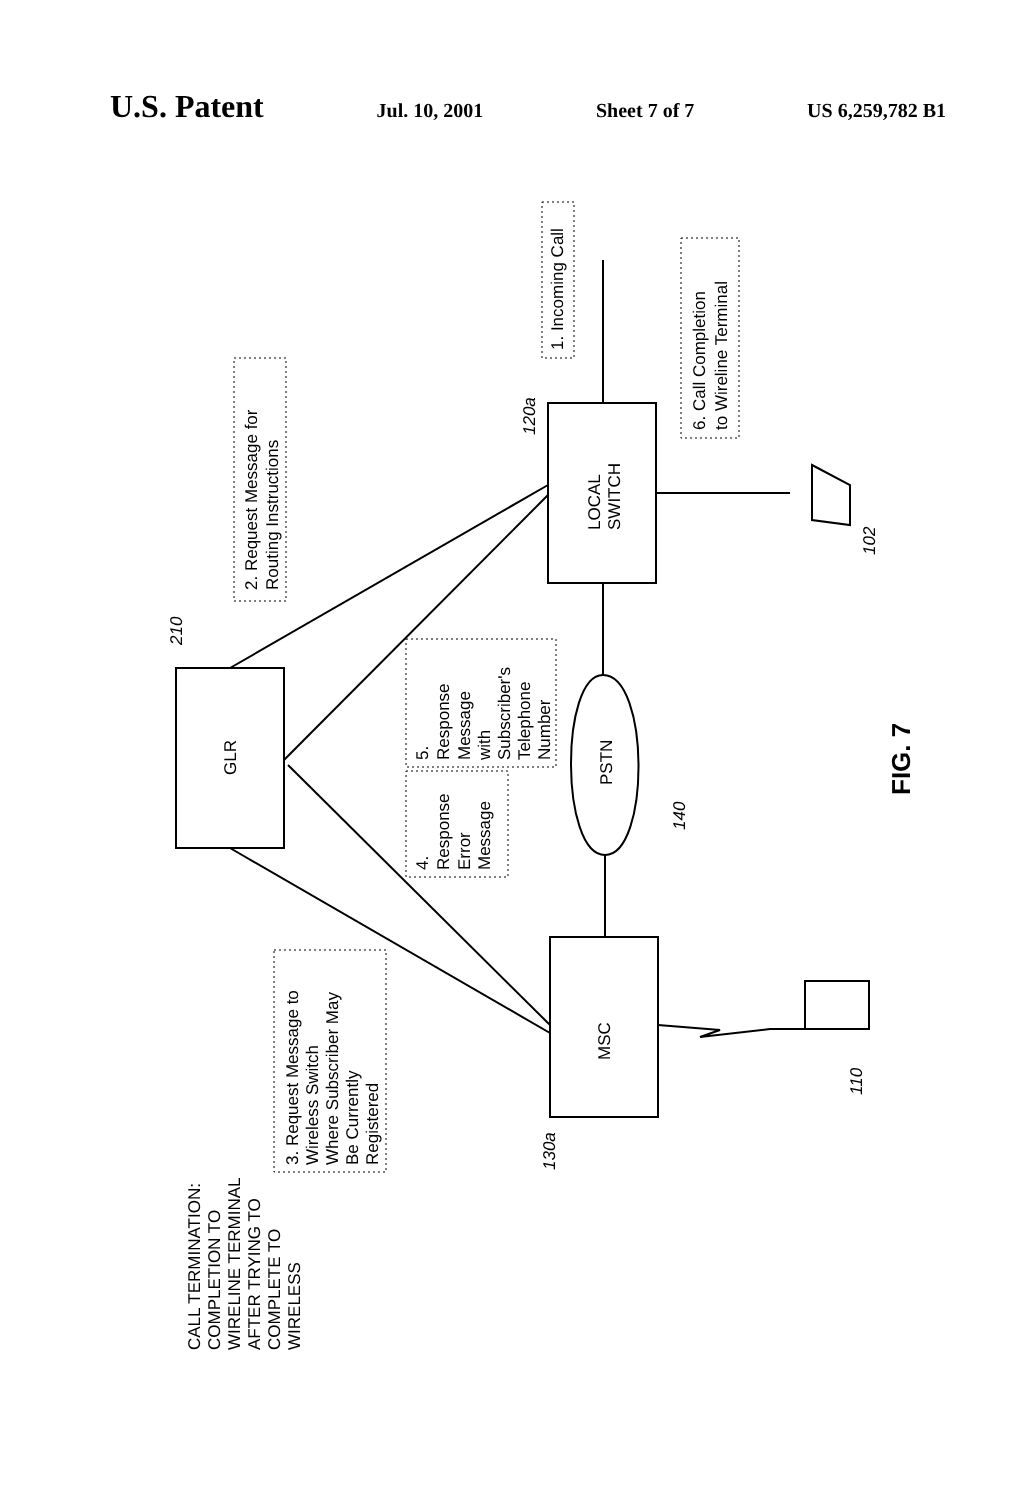U.S. Patent
Jul. 10, 2001 Sheet 7 of 7 US 6,259,782 B1
1. Incoming Call
6. Call Completion
to Wireline Terminal
2. Request Message for
Routing Instructions
LOCAL
SWITCH
GLR
MSC
PSTN
5.
Response
Message
with
Subscriber's
Telephone
Number
4.
Response
Error
Message
3. Request Message to
Wireless Switch
Where Subscriber May
Be Currently
Registered
CALL TERMINATION:
COMPLETION TO
WIRELINE TERMINAL
AFTER TRYING TO
COMPLETE TO
WIRELESS
FIG. 7
120a
210
130a
140
102
110